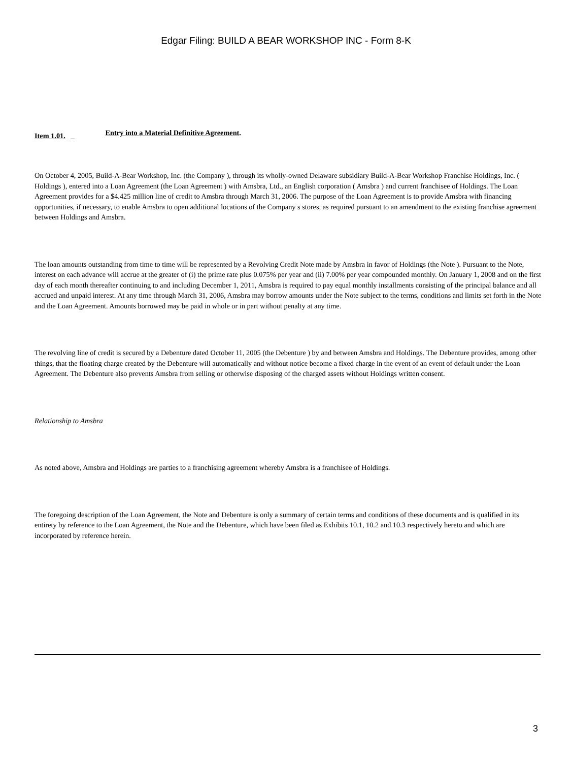Edgar Filing: BUILD A BEAR WORKSHOP INC - Form 8-K
Item 1.01. _ Entry into a Material Definitive Agreement.
On October 4, 2005, Build-A-Bear Workshop, Inc. (the Company ), through its wholly-owned Delaware subsidiary Build-A-Bear Workshop Franchise Holdings, Inc. ( Holdings ), entered into a Loan Agreement (the Loan Agreement ) with Amsbra, Ltd., an English corporation ( Amsbra ) and current franchisee of Holdings. The Loan Agreement provides for a $4.425 million line of credit to Amsbra through March 31, 2006. The purpose of the Loan Agreement is to provide Amsbra with financing opportunities, if necessary, to enable Amsbra to open additional locations of the Company s stores, as required pursuant to an amendment to the existing franchise agreement between Holdings and Amsbra.
The loan amounts outstanding from time to time will be represented by a Revolving Credit Note made by Amsbra in favor of Holdings (the Note ). Pursuant to the Note, interest on each advance will accrue at the greater of (i) the prime rate plus 0.075% per year and (ii) 7.00% per year compounded monthly. On January 1, 2008 and on the first day of each month thereafter continuing to and including December 1, 2011, Amsbra is required to pay equal monthly installments consisting of the principal balance and all accrued and unpaid interest. At any time through March 31, 2006, Amsbra may borrow amounts under the Note subject to the terms, conditions and limits set forth in the Note and the Loan Agreement. Amounts borrowed may be paid in whole or in part without penalty at any time.
The revolving line of credit is secured by a Debenture dated October 11, 2005 (the Debenture ) by and between Amsbra and Holdings. The Debenture provides, among other things, that the floating charge created by the Debenture will automatically and without notice become a fixed charge in the event of an event of default under the Loan Agreement. The Debenture also prevents Amsbra from selling or otherwise disposing of the charged assets without Holdings written consent.
Relationship to Amsbra
As noted above, Amsbra and Holdings are parties to a franchising agreement whereby Amsbra is a franchisee of Holdings.
The foregoing description of the Loan Agreement, the Note and Debenture is only a summary of certain terms and conditions of these documents and is qualified in its entirety by reference to the Loan Agreement, the Note and the Debenture, which have been filed as Exhibits 10.1, 10.2 and 10.3 respectively hereto and which are incorporated by reference herein.
3